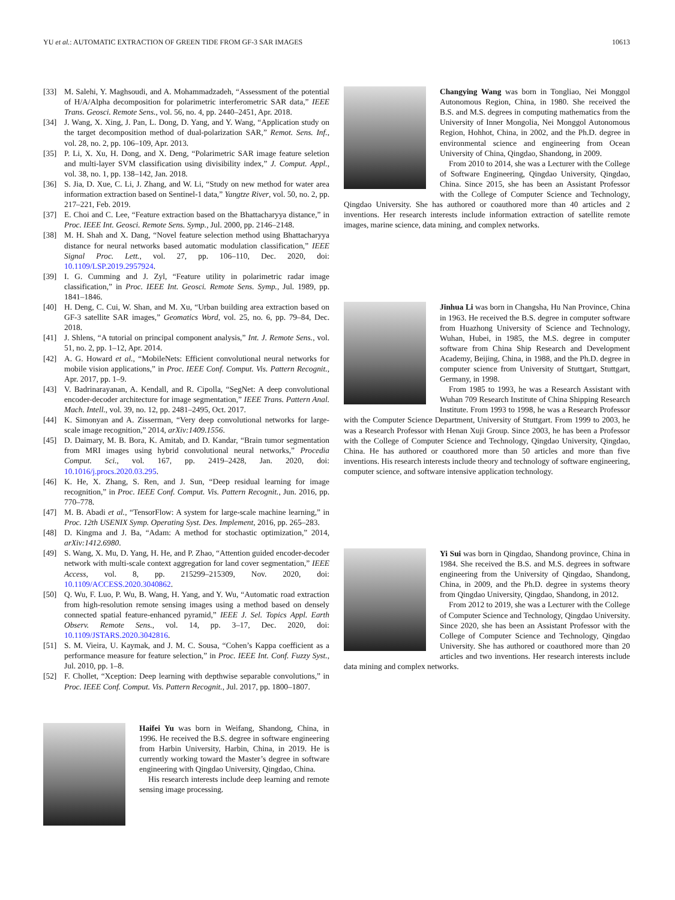YU et al.: AUTOMATIC EXTRACTION OF GREEN TIDE FROM GF-3 SAR IMAGES 10613
[33] M. Salehi, Y. Maghsoudi, and A. Mohammadzadeh, “Assessment of the potential of H/A/Alpha decomposition for polarimetric interferometric SAR data,” IEEE Trans. Geosci. Remote Sens., vol. 56, no. 4, pp. 2440–2451, Apr. 2018.
[34] J. Wang, X. Xing, J. Pan, L. Dong, D. Yang, and Y. Wang, “Application study on the target decomposition method of dual-polarization SAR,” Remot. Sens. Inf., vol. 28, no. 2, pp. 106–109, Apr. 2013.
[35] P. Li, X. Xu, H. Dong, and X. Deng, “Polarimetric SAR image feature seletion and multi-layer SVM classification using divisibility index,” J. Comput. Appl., vol. 38, no. 1, pp. 138–142, Jan. 2018.
[36] S. Jia, D. Xue, C. Li, J. Zhang, and W. Li, “Study on new method for water area information extraction based on Sentinel-1 data,” Yangtze River, vol. 50, no. 2, pp. 217–221, Feb. 2019.
[37] E. Choi and C. Lee, “Feature extraction based on the Bhattacharyya distance,” in Proc. IEEE Int. Geosci. Remote Sens. Symp., Jul. 2000, pp. 2146–2148.
[38] M. H. Shah and X. Dang, “Novel feature selection method using Bhattacharyya distance for neural networks based automatic modulation classification,” IEEE Signal Proc. Lett., vol. 27, pp. 106–110, Dec. 2020, doi: 10.1109/LSP.2019.2957924.
[39] I. G. Cumming and J. Zyl, “Feature utility in polarimetric radar image classification,” in Proc. IEEE Int. Geosci. Remote Sens. Symp., Jul. 1989, pp. 1841–1846.
[40] H. Deng, C. Cui, W. Shan, and M. Xu, “Urban building area extraction based on GF-3 satellite SAR images,” Geomatics Word, vol. 25, no. 6, pp. 79–84, Dec. 2018.
[41] J. Shlens, “A tutorial on principal component analysis,” Int. J. Remote Sens., vol. 51, no. 2, pp. 1–12, Apr. 2014.
[42] A. G. Howard et al., “MobileNets: Efficient convolutional neural networks for mobile vision applications,” in Proc. IEEE Conf. Comput. Vis. Pattern Recognit., Apr. 2017, pp. 1–9.
[43] V. Badrinarayanan, A. Kendall, and R. Cipolla, “SegNet: A deep convolutional encoder-decoder architecture for image segmentation,” IEEE Trans. Pattern Anal. Mach. Intell., vol. 39, no. 12, pp. 2481–2495, Oct. 2017.
[44] K. Simonyan and A. Zisserman, “Very deep convolutional networks for large-scale image recognition,” 2014, arXiv:1409.1556.
[45] D. Daimary, M. B. Bora, K. Amitab, and D. Kandar, “Brain tumor segmentation from MRI images using hybrid convolutional neural networks,” Procedia Comput. Sci., vol. 167, pp. 2419–2428, Jan. 2020, doi: 10.1016/j.procs.2020.03.295.
[46] K. He, X. Zhang, S. Ren, and J. Sun, “Deep residual learning for image recognition,” in Proc. IEEE Conf. Comput. Vis. Pattern Recognit., Jun. 2016, pp. 770–778.
[47] M. B. Abadi et al., “TensorFlow: A system for large-scale machine learning,” in Proc. 12th USENIX Symp. Operating Syst. Des. Implement, 2016, pp. 265–283.
[48] D. Kingma and J. Ba, “Adam: A method for stochastic optimization,” 2014, arXiv:1412.6980.
[49] S. Wang, X. Mu, D. Yang, H. He, and P. Zhao, “Attention guided encoder-decoder network with multi-scale context aggregation for land cover segmentation,” IEEE Access, vol. 8, pp. 215299–215309, Nov. 2020, doi: 10.1109/ACCESS.2020.3040862.
[50] Q. Wu, F. Luo, P. Wu, B. Wang, H. Yang, and Y. Wu, “Automatic road extraction from high-resolution remote sensing images using a method based on densely connected spatial feature-enhanced pyramid,” IEEE J. Sel. Topics Appl. Earth Observ. Remote Sens., vol. 14, pp. 3–17, Dec. 2020, doi: 10.1109/JSTARS.2020.3042816.
[51] S. M. Vieira, U. Kaymak, and J. M. C. Sousa, “Cohen’s Kappa coefficient as a performance measure for feature selection,” in Proc. IEEE Int. Conf. Fuzzy Syst., Jul. 2010, pp. 1–8.
[52] F. Chollet, “Xception: Deep learning with depthwise separable convolutions,” in Proc. IEEE Conf. Comput. Vis. Pattern Recognit., Jul. 2017, pp. 1800–1807.
Haifei Yu was born in Weifang, Shandong, China, in 1996. He received the B.S. degree in software engineering from Harbin University, Harbin, China, in 2019. He is currently working toward the Master’s degree in software engineering with Qingdao University, Qingdao, China.
His research interests include deep learning and remote sensing image processing.
Changying Wang was born in Tongliao, Nei Monggol Autonomous Region, China, in 1980. She received the B.S. and M.S. degrees in computing mathematics from the University of Inner Mongolia, Nei Monggol Autonomous Region, Hohhot, China, in 2002, and the Ph.D. degree in environmental science and engineering from Ocean University of China, Qingdao, Shandong, in 2009.
From 2010 to 2014, she was a Lecturer with the College of Software Engineering, Qingdao University, Qingdao, China. Since 2015, she has been an Assistant Professor with the College of Computer Science and Technology, Qingdao University. She has authored or coauthored more than 40 articles and 2 inventions. Her research interests include information extraction of satellite remote images, marine science, data mining, and complex networks.
Jinhua Li was born in Changsha, Hu Nan Province, China in 1963. He received the B.S. degree in computer software from Huazhong University of Science and Technology, Wuhan, Hubei, in 1985, the M.S. degree in computer software from China Ship Research and Development Academy, Beijing, China, in 1988, and the Ph.D. degree in computer science from University of Stuttgart, Stuttgart, Germany, in 1998.
From 1985 to 1993, he was a Research Assistant with Wuhan 709 Research Institute of China Shipping Research Institute. From 1993 to 1998, he was a Research Professor with the Computer Science Department, University of Stuttgart. From 1999 to 2003, he was a Research Professor with Henan Xuji Group. Since 2003, he has been a Professor with the College of Computer Science and Technology, Qingdao University, Qingdao, China. He has authored or coauthored more than 50 articles and more than five inventions. His research interests include theory and technology of software engineering, computer science, and software intensive application technology.
Yi Sui was born in Qingdao, Shandong province, China in 1984. She received the B.S. and M.S. degrees in software engineering from the University of Qingdao, Shandong, China, in 2009, and the Ph.D. degree in systems theory from Qingdao University, Qingdao, Shandong, in 2012.
From 2012 to 2019, she was a Lecturer with the College of Computer Science and Technology, Qingdao University. Since 2020, she has been an Assistant Professor with the College of Computer Science and Technology, Qingdao University. She has authored or coauthored more than 20 articles and two inventions. Her research interests include data mining and complex networks.